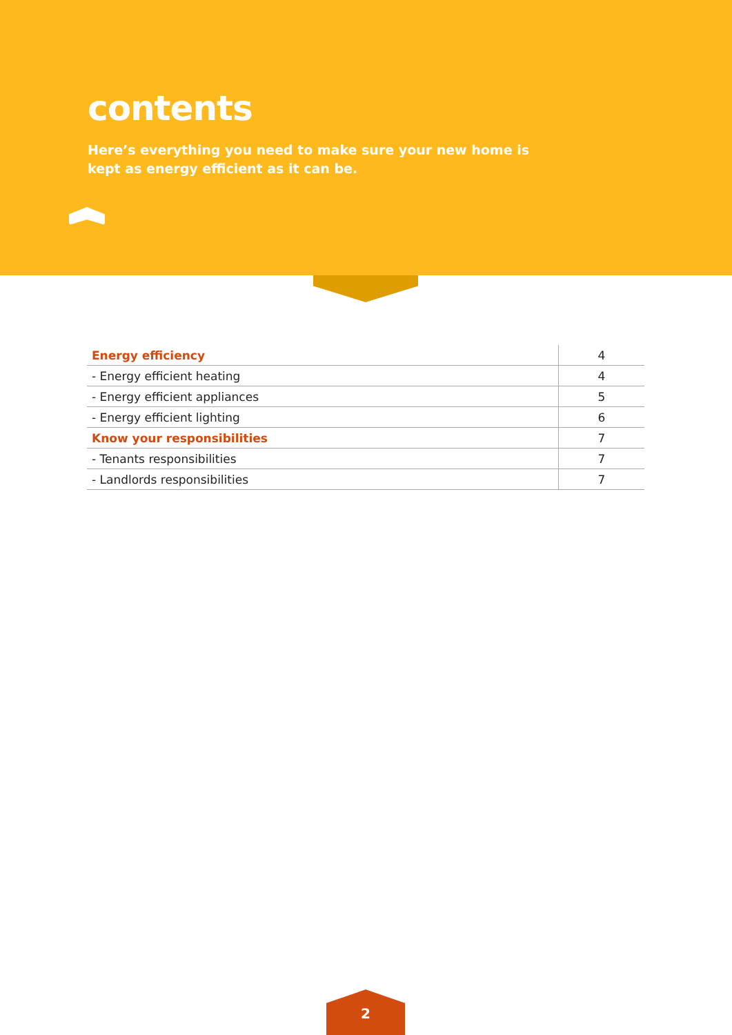contents
Here’s everything you need to make sure your new home is kept as energy efficient as it can be.
| Energy efficiency | 4 |
| - Energy efficient heating | 4 |
| - Energy efficient appliances | 5 |
| - Energy efficient lighting | 6 |
| Know your responsibilities | 7 |
| - Tenants responsibilities | 7 |
| - Landlords responsibilities | 7 |
2